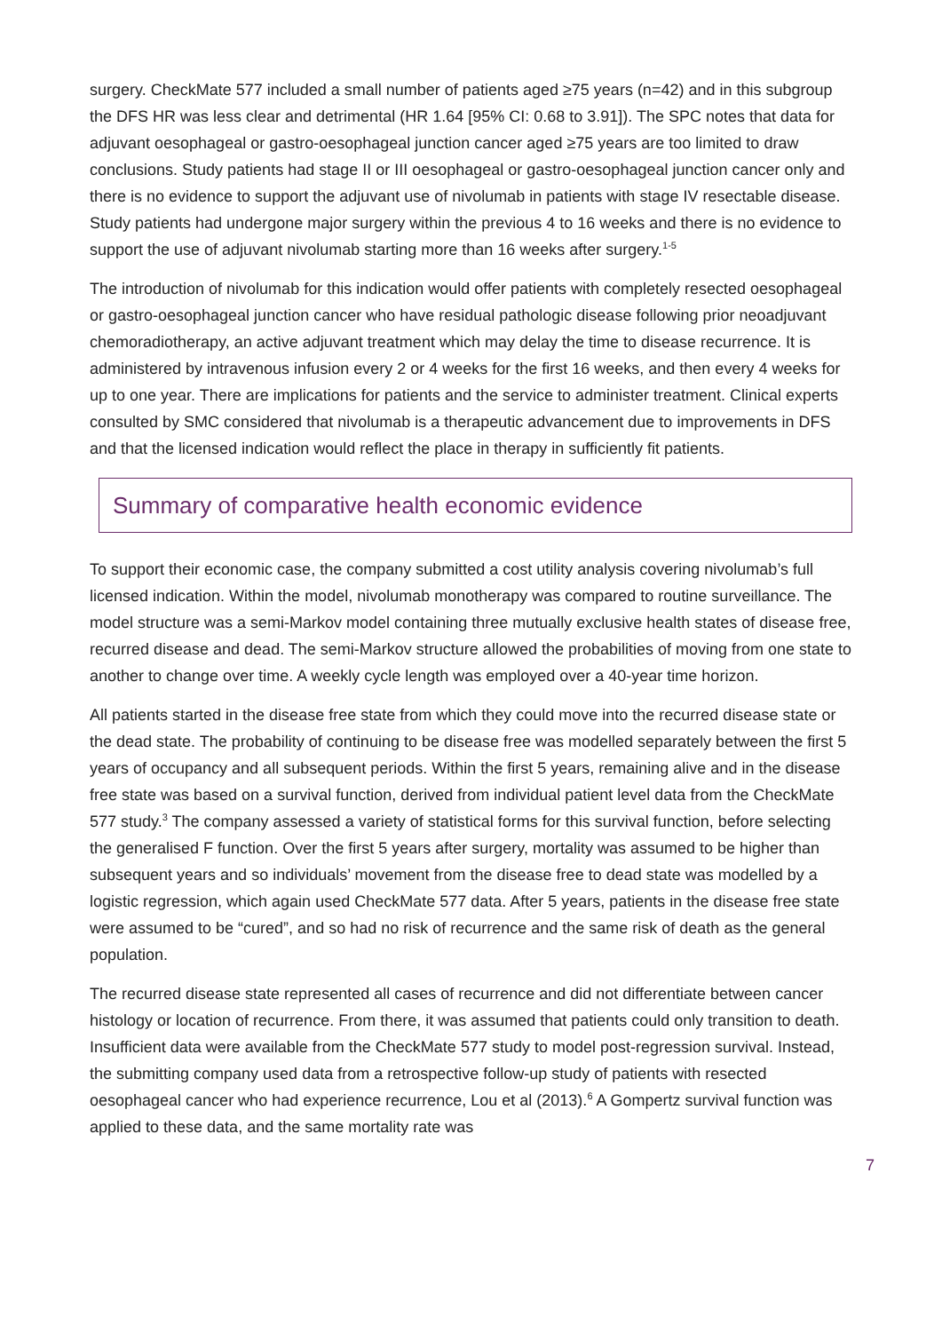surgery. CheckMate 577 included a small number of patients aged ≥75 years (n=42) and in this subgroup the DFS HR was less clear and detrimental (HR 1.64 [95% CI: 0.68 to 3.91]). The SPC notes that data for adjuvant oesophageal or gastro-oesophageal junction cancer aged ≥75 years are too limited to draw conclusions. Study patients had stage II or III oesophageal or gastro-oesophageal junction cancer only and there is no evidence to support the adjuvant use of nivolumab in patients with stage IV resectable disease. Study patients had undergone major surgery within the previous 4 to 16 weeks and there is no evidence to support the use of adjuvant nivolumab starting more than 16 weeks after surgery.<sup>1-5</sup>
The introduction of nivolumab for this indication would offer patients with completely resected oesophageal or gastro-oesophageal junction cancer who have residual pathologic disease following prior neoadjuvant chemoradiotherapy, an active adjuvant treatment which may delay the time to disease recurrence. It is administered by intravenous infusion every 2 or 4 weeks for the first 16 weeks, and then every 4 weeks for up to one year. There are implications for patients and the service to administer treatment. Clinical experts consulted by SMC considered that nivolumab is a therapeutic advancement due to improvements in DFS and that the licensed indication would reflect the place in therapy in sufficiently fit patients.
Summary of comparative health economic evidence
To support their economic case, the company submitted a cost utility analysis covering nivolumab’s full licensed indication. Within the model, nivolumab monotherapy was compared to routine surveillance. The model structure was a semi-Markov model containing three mutually exclusive health states of disease free, recurred disease and dead. The semi-Markov structure allowed the probabilities of moving from one state to another to change over time. A weekly cycle length was employed over a 40-year time horizon.
All patients started in the disease free state from which they could move into the recurred disease state or the dead state. The probability of continuing to be disease free was modelled separately between the first 5 years of occupancy and all subsequent periods. Within the first 5 years, remaining alive and in the disease free state was based on a survival function, derived from individual patient level data from the CheckMate 577 study.<sup>3</sup> The company assessed a variety of statistical forms for this survival function, before selecting the generalised F function. Over the first 5 years after surgery, mortality was assumed to be higher than subsequent years and so individuals’ movement from the disease free to dead state was modelled by a logistic regression, which again used CheckMate 577 data. After 5 years, patients in the disease free state were assumed to be “cured”, and so had no risk of recurrence and the same risk of death as the general population.
The recurred disease state represented all cases of recurrence and did not differentiate between cancer histology or location of recurrence. From there, it was assumed that patients could only transition to death. Insufficient data were available from the CheckMate 577 study to model post-regression survival. Instead, the submitting company used data from a retrospective follow-up study of patients with resected oesophageal cancer who had experience recurrence, Lou et al (2013).<sup>6</sup> A Gompertz survival function was applied to these data, and the same mortality rate was
7